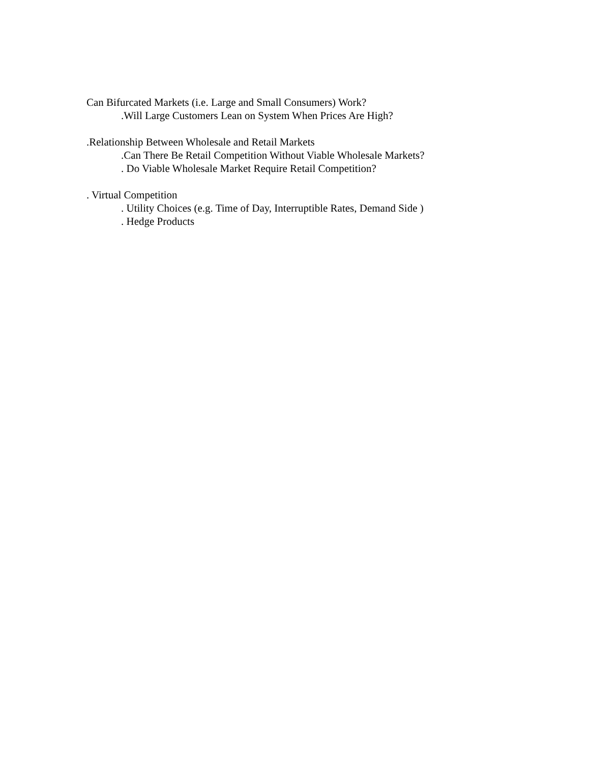Can Bifurcated Markets (i.e. Large and Small Consumers) Work?
.Will Large Customers Lean on System When Prices Are High?
.Relationship Between Wholesale and Retail Markets
.Can There Be Retail Competition Without Viable Wholesale Markets?
. Do Viable Wholesale Market Require Retail Competition?
. Virtual Competition
. Utility Choices (e.g. Time of Day, Interruptible Rates, Demand Side )
. Hedge Products